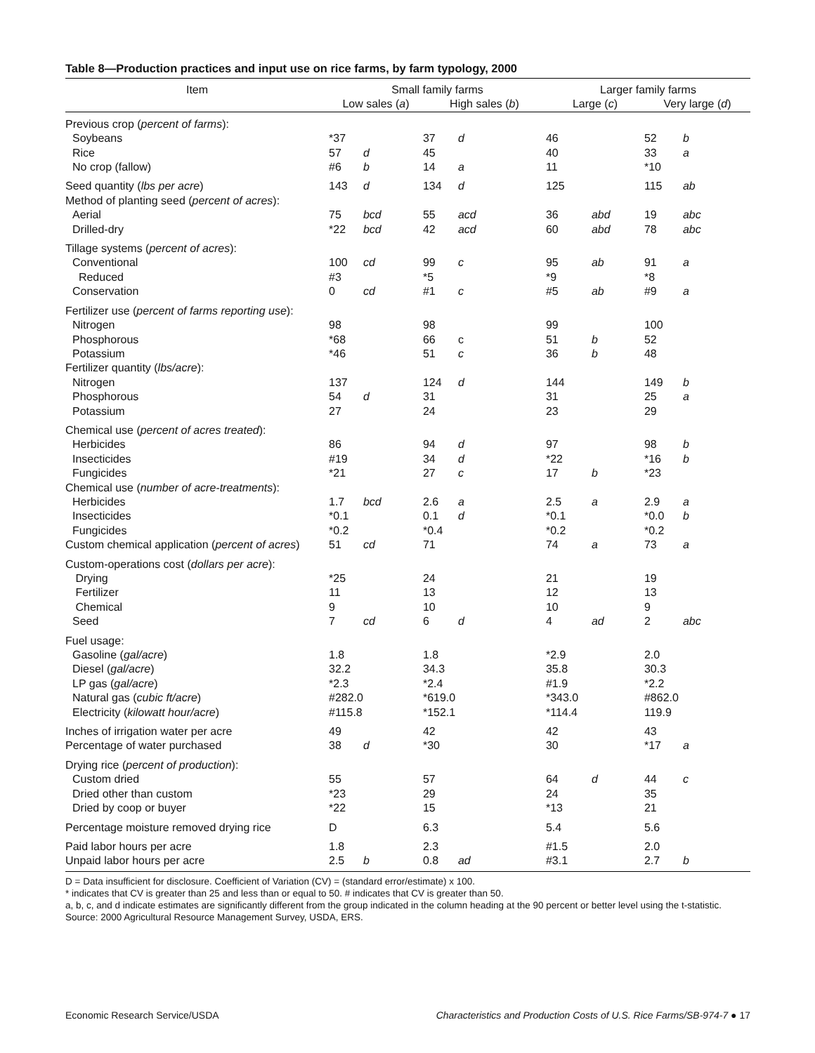Table 8—Production practices and input use on rice farms, by farm typology, 2000
| Item | Small family farms | | | | Larger family farms | | | |
| --- | --- | --- | --- | --- | --- | --- | --- | --- |
| | Low sales ( a ) | | High sales ( b ) | | Large ( c ) | | Very large ( d ) | |
| Previous crop ( percent of farms ): | | | | | | | | |
| Soybeans | *37 | | 37 | d | 46 | | 52 | b |
| Rice | 57 | d | 45 | | 40 | | 33 | a |
| No crop (fallow) | #6 | b | 14 | a | 11 | | *10 | |
| Seed quantity ( lbs per acre ) | 143 | d | 134 | d | 125 | | 115 | ab |
| Method of planting seed ( percent of acres ): | | | | | | | | |
| Aerial | 75 | bcd | 55 | acd | 36 | abd | 19 | abc |
| Drilled-dry | *22 | bcd | 42 | acd | 60 | abd | 78 | abc |
| Tillage systems ( percent of acres ): | | | | | | | | |
| Conventional | 100 | cd | 99 | c | 95 | ab | 91 | a |
| Reduced | #3 | | *5 | | *9 | | *8 | |
| Conservation | 0 | cd | #1 | c | #5 | ab | #9 | a |
| Fertilizer use ( percent of farms reporting use ): | | | | | | | | |
| Nitrogen | 98 | | 98 | | 99 | | 100 | |
| Phosphorous | *68 | | 66 | c | 51 | b | 52 | |
| Potassium | *46 | | 51 | c | 36 | b | 48 | |
| Fertilizer quantity ( lbs/acre ): | | | | | | | | |
| Nitrogen | 137 | | 124 | d | 144 | | 149 | b |
| Phosphorous | 54 | d | 31 | | 31 | | 25 | a |
| Potassium | 27 | | 24 | | 23 | | 29 | |
| Chemical use ( percent of acres treated ): | | | | | | | | |
| Herbicides | 86 | | 94 | d | 97 | | 98 | b |
| Insecticides | #19 | | 34 | d | *22 | | *16 | b |
| Fungicides | *21 | | 27 | c | 17 | b | *23 | |
| Chemical use ( number of acre-treatments ): | | | | | | | | |
| Herbicides | 1.7 | bcd | 2.6 | a | 2.5 | a | 2.9 | a |
| Insecticides | *0.1 | | 0.1 | d | *0.1 | | *0.0 | b |
| Fungicides | *0.2 | | *0.4 | | *0.2 | | *0.2 | |
| Custom chemical application ( percent of acres ) | 51 | cd | 71 | | 74 | a | 73 | a |
| Custom-operations cost ( dollars per acre ): | | | | | | | | |
| Drying | *25 | | 24 | | 21 | | 19 | |
| Fertilizer | 11 | | 13 | | 12 | | 13 | |
| Chemical | 9 | | 10 | | 10 | | 9 | |
| Seed | 7 | cd | 6 | d | 4 | ad | 2 | abc |
| Fuel usage: | | | | | | | | |
| Gasoline ( gal/acre ) | 1.8 | | 1.8 | | *2.9 | | 2.0 | |
| Diesel ( gal/acre ) | 32.2 | | 34.3 | | 35.8 | | 30.3 | |
| LP gas ( gal/acre ) | *2.3 | | *2.4 | | #1.9 | | *2.2 | |
| Natural gas ( cubic ft/acre ) | #282.0 | | *619.0 | | *343.0 | | #862.0 | |
| Electricity ( kilowatt hour/acre ) | #115.8 | | *152.1 | | *114.4 | | 119.9 | |
| Inches of irrigation water per acre | 49 | | 42 | | 42 | | 43 | |
| Percentage of water purchased | 38 | d | *30 | | 30 | | *17 | a |
| Drying rice ( percent of production ): | | | | | | | | |
| Custom dried | 55 | | 57 | | 64 | d | 44 | c |
| Dried other than custom | *23 | | 29 | | 24 | | 35 | |
| Dried by coop or buyer | *22 | | 15 | | *13 | | 21 | |
| Percentage moisture removed drying rice | D | | 6.3 | | 5.4 | | 5.6 | |
| Paid labor hours per acre | 1.8 | | 2.3 | | #1.5 | | 2.0 | |
| Unpaid labor hours per acre | 2.5 | b | 0.8 | ad | #3.1 | | 2.7 | b |
D = Data insufficient for disclosure. Coefficient of Variation (CV) = (standard error/estimate) x 100.
* indicates that CV is greater than 25 and less than or equal to 50. # indicates that CV is greater than 50.
a, b, c, and d indicate estimates are significantly different from the group indicated in the column heading at the 90 percent or better level using the t-statistic.
Source: 2000 Agricultural Resource Management Survey, USDA, ERS.
Economic Research Service/USDA Characteristics and Production Costs of U.S. Rice Farms/SB-974-7 ● 17